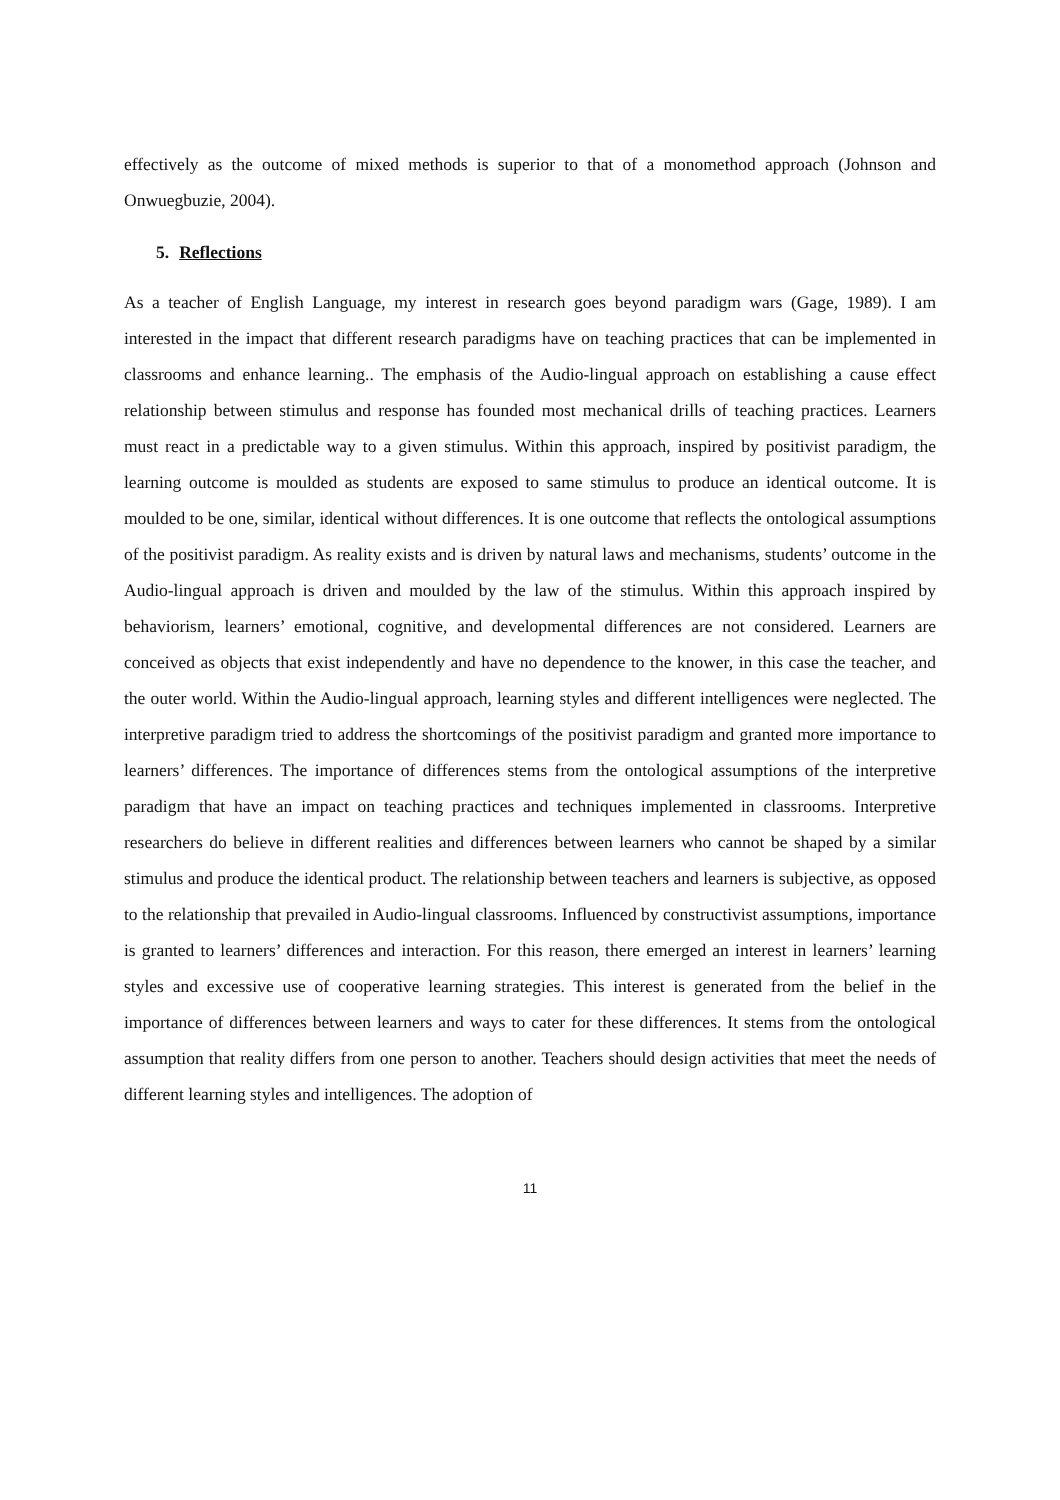effectively as the outcome of mixed methods is superior to that of a monomethod approach (Johnson and Onwuegbuzie, 2004).
5. Reflections
As a teacher of English Language, my interest in research goes beyond paradigm wars (Gage, 1989). I am interested in the impact that different research paradigms have on teaching practices that can be implemented in classrooms and enhance learning.. The emphasis of the Audio-lingual approach on establishing a cause effect relationship between stimulus and response has founded most mechanical drills of teaching practices. Learners must react in a predictable way to a given stimulus. Within this approach, inspired by positivist paradigm, the learning outcome is moulded as students are exposed to same stimulus to produce an identical outcome. It is moulded to be one, similar, identical without differences. It is one outcome that reflects the ontological assumptions of the positivist paradigm. As reality exists and is driven by natural laws and mechanisms, students’ outcome in the Audio-lingual approach is driven and moulded by the law of the stimulus. Within this approach inspired by behaviorism, learners’ emotional, cognitive, and developmental differences are not considered. Learners are conceived as objects that exist independently and have no dependence to the knower, in this case the teacher, and the outer world. Within the Audio-lingual approach, learning styles and different intelligences were neglected. The interpretive paradigm tried to address the shortcomings of the positivist paradigm and granted more importance to learners’ differences. The importance of differences stems from the ontological assumptions of the interpretive paradigm that have an impact on teaching practices and techniques implemented in classrooms. Interpretive researchers do believe in different realities and differences between learners who cannot be shaped by a similar stimulus and produce the identical product. The relationship between teachers and learners is subjective, as opposed to the relationship that prevailed in Audio-lingual classrooms. Influenced by constructivist assumptions, importance is granted to learners’ differences and interaction. For this reason, there emerged an interest in learners’ learning styles and excessive use of cooperative learning strategies. This interest is generated from the belief in the importance of differences between learners and ways to cater for these differences. It stems from the ontological assumption that reality differs from one person to another. Teachers should design activities that meet the needs of different learning styles and intelligences. The adoption of
11